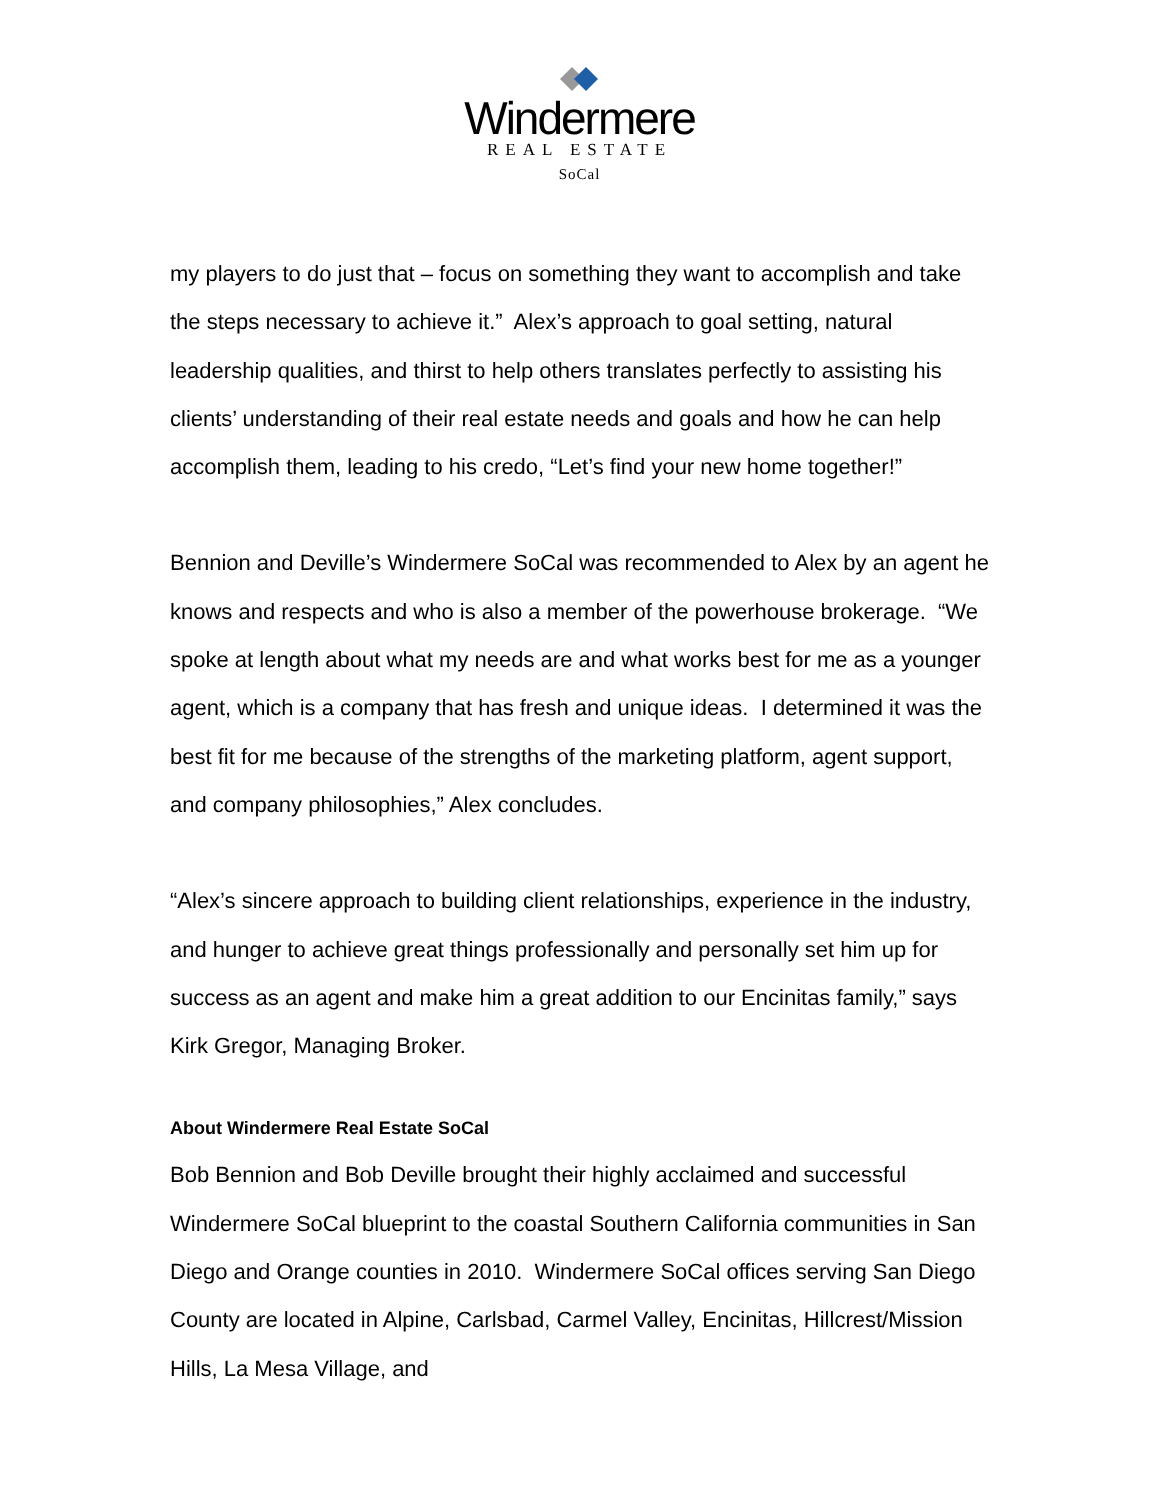Windermere
REAL ESTATE
SoCal
my players to do just that – focus on something they want to accomplish and take the steps necessary to achieve it.” Alex’s approach to goal setting, natural leadership qualities, and thirst to help others translates perfectly to assisting his clients’ understanding of their real estate needs and goals and how he can help accomplish them, leading to his credo, “Let’s find your new home together!”
Bennion and Deville’s Windermere SoCal was recommended to Alex by an agent he knows and respects and who is also a member of the powerhouse brokerage. “We spoke at length about what my needs are and what works best for me as a younger agent, which is a company that has fresh and unique ideas. I determined it was the best fit for me because of the strengths of the marketing platform, agent support, and company philosophies,” Alex concludes.
“Alex’s sincere approach to building client relationships, experience in the industry, and hunger to achieve great things professionally and personally set him up for success as an agent and make him a great addition to our Encinitas family,” says Kirk Gregor, Managing Broker.
About Windermere Real Estate SoCal
Bob Bennion and Bob Deville brought their highly acclaimed and successful Windermere SoCal blueprint to the coastal Southern California communities in San Diego and Orange counties in 2010. Windermere SoCal offices serving San Diego County are located in Alpine, Carlsbad, Carmel Valley, Encinitas, Hillcrest/Mission Hills, La Mesa Village, and